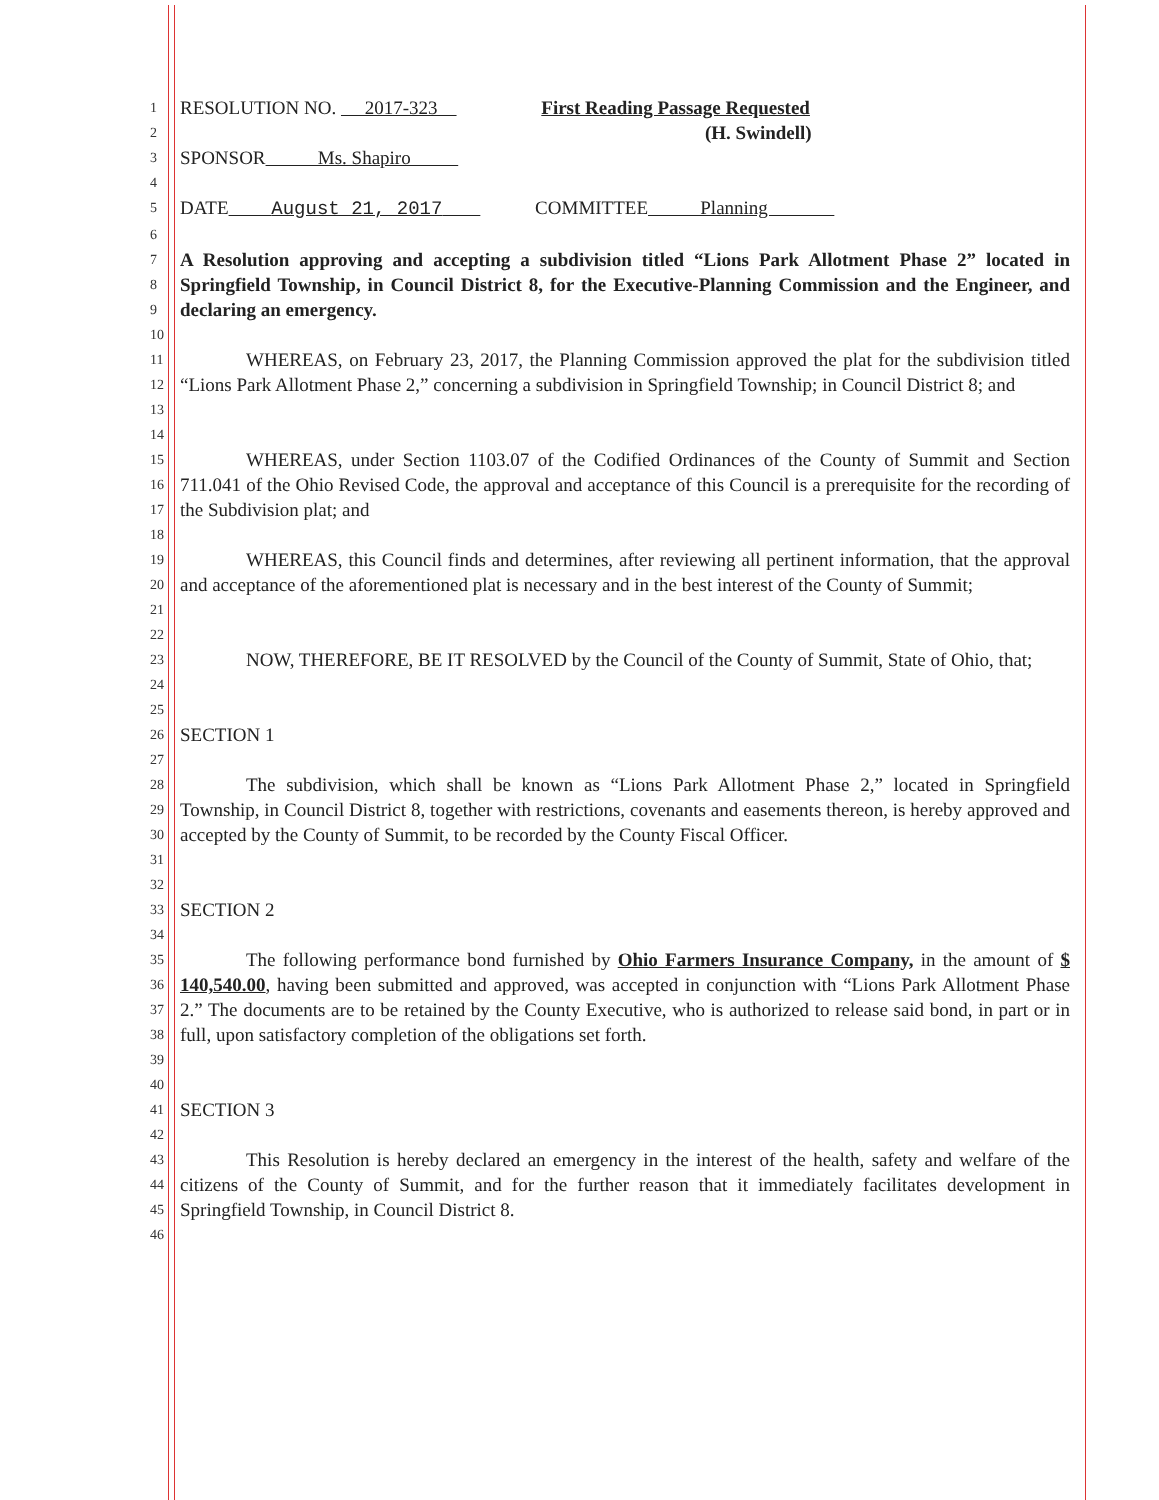1 RESOLUTION NO. 2017-323 First Reading Passage Requested
2 (H. Swindell)
3 SPONSOR Ms. Shapiro
4
5 DATE August 21, 2017 COMMITTEE Planning
6
7
8
9 A Resolution approving and accepting a subdivision titled “Lions Park Allotment Phase 2” located in Springfield Township, in Council District 8, for the Executive-Planning Commission and the Engineer, and declaring an emergency.
10
11
12
13 WHEREAS, on February 23, 2017, the Planning Commission approved the plat for the subdivision titled “Lions Park Allotment Phase 2,” concerning a subdivision in Springfield Township; in Council District 8; and
14
15
16
17 WHEREAS, under Section 1103.07 of the Codified Ordinances of the County of Summit and Section 711.041 of the Ohio Revised Code, the approval and acceptance of this Council is a prerequisite for the recording of the Subdivision plat; and
18
19
20
21 WHEREAS, this Council finds and determines, after reviewing all pertinent information, that the approval and acceptance of the aforementioned plat is necessary and in the best interest of the County of Summit;
22
23
24 NOW, THEREFORE, BE IT RESOLVED by the Council of the County of Summit, State of Ohio, that;
25
26 SECTION 1
27
28
29
30
31 The subdivision, which shall be known as “Lions Park Allotment Phase 2,” located in Springfield Township, in Council District 8, together with restrictions, covenants and easements thereon, is hereby approved and accepted by the County of Summit, to be recorded by the County Fiscal Officer.
32
33 SECTION 2
34
35
36
37
38
39 The following performance bond furnished by Ohio Farmers Insurance Company, in the amount of $ 140,540.00, having been submitted and approved, was accepted in conjunction with “Lions Park Allotment Phase 2.” The documents are to be retained by the County Executive, who is authorized to release said bond, in part or in full, upon satisfactory completion of the obligations set forth.
40
41 SECTION 3
42
43
44
45 This Resolution is hereby declared an emergency in the interest of the health, safety and welfare of the citizens of the County of Summit, and for the further reason that it immediately facilitates development in Springfield Township, in Council District 8.
46